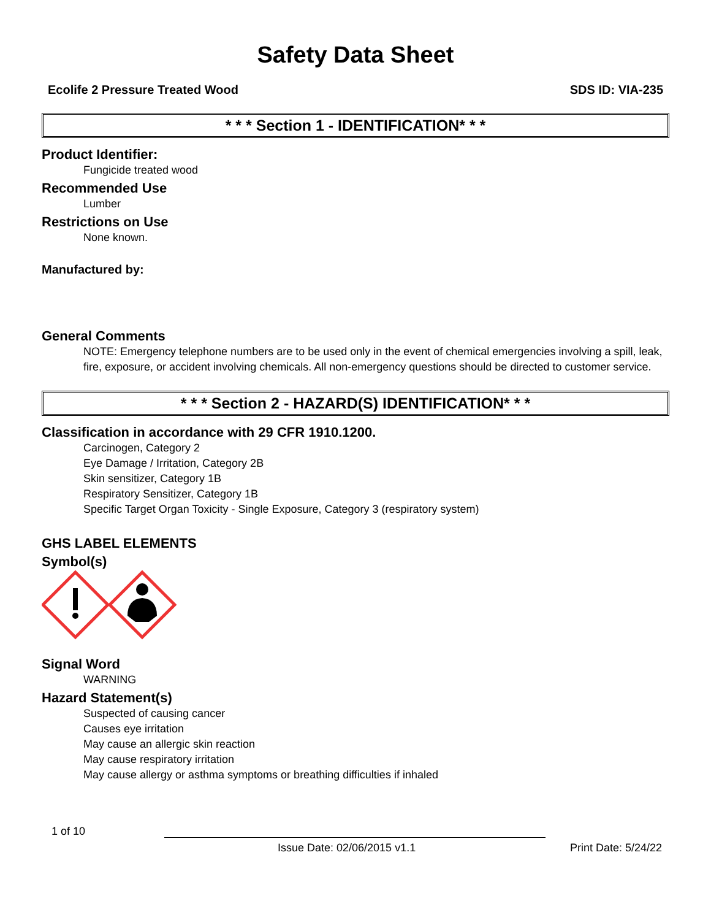Safety Data Sheet
Ecolife 2 Pressure Treated Wood SDS ID: VIA-235
* * * Section 1 - IDENTIFICATION* * *
Product Identifier:
Fungicide treated wood
Recommended Use
Lumber
Restrictions on Use
None known.
Manufactured by:
General Comments
NOTE: Emergency telephone numbers are to be used only in the event of chemical emergencies involving a spill, leak, fire, exposure, or accident involving chemicals. All non-emergency questions should be directed to customer service.
* * * Section 2 - HAZARD(S) IDENTIFICATION* * *
Classification in accordance with 29 CFR 1910.1200.
Carcinogen, Category 2
Eye Damage / Irritation, Category 2B
Skin sensitizer, Category 1B
Respiratory Sensitizer, Category 1B
Specific Target Organ Toxicity - Single Exposure, Category 3 (respiratory system)
GHS LABEL ELEMENTS
Symbol(s)
Signal Word
WARNING
Hazard Statement(s)
Suspected of causing cancer
Causes eye irritation
May cause an allergic skin reaction
May cause respiratory irritation
May cause allergy or asthma symptoms or breathing difficulties if inhaled
1 of 10
Issue Date: 02/06/2015 v1.1 Print Date: 5/24/22